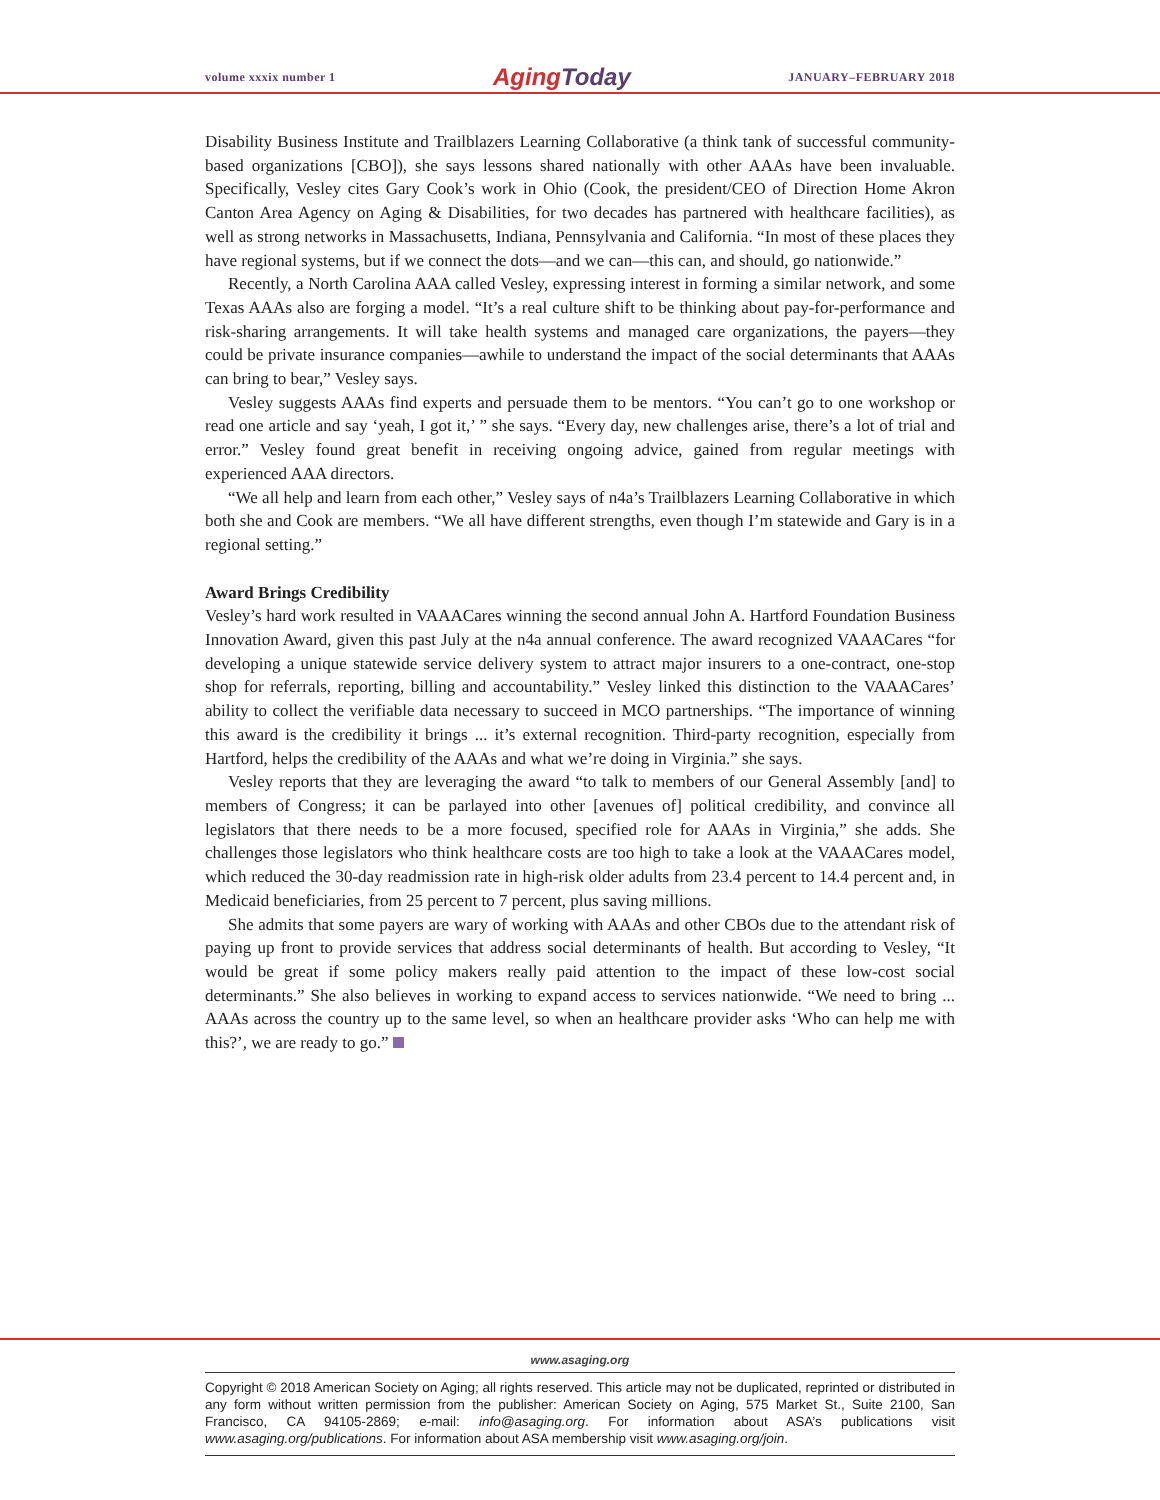volume xxxix number 1 Aging Today JANUARY–FEBRUARY 2018
Disability Business Institute and Trailblazers Learning Collaborative (a think tank of successful community-based organizations [CBO]), she says lessons shared nationally with other AAAs have been invaluable. Specifically, Vesley cites Gary Cook’s work in Ohio (Cook, the president/CEO of Direction Home Akron Canton Area Agency on Aging & Disabilities, for two decades has partnered with healthcare facilities), as well as strong networks in Massachusetts, Indiana, Pennsylvania and California. “In most of these places they have regional systems, but if we connect the dots—and we can—this can, and should, go nationwide.”
Recently, a North Carolina AAA called Vesley, expressing interest in forming a similar network, and some Texas AAAs also are forging a model. “It’s a real culture shift to be thinking about pay-for-performance and risk-sharing arrangements. It will take health systems and managed care organizations, the payers—they could be private insurance companies—awhile to understand the impact of the social determinants that AAAs can bring to bear,” Vesley says.
Vesley suggests AAAs find experts and persuade them to be mentors. “You can’t go to one workshop or read one article and say ‘yeah, I got it,’ ” she says. “Every day, new challenges arise, there’s a lot of trial and error.” Vesley found great benefit in receiving ongoing advice, gained from regular meetings with experienced AAA directors.
“We all help and learn from each other,” Vesley says of n4a’s Trailblazers Learning Collaborative in which both she and Cook are members. “We all have different strengths, even though I’m statewide and Gary is in a regional setting.”
Award Brings Credibility
Vesley’s hard work resulted in VAAACares winning the second annual John A. Hartford Foundation Business Innovation Award, given this past July at the n4a annual conference. The award recognized VAAACares “for developing a unique statewide service delivery system to attract major insurers to a one-contract, one-stop shop for referrals, reporting, billing and accountability.” Vesley linked this distinction to the VAAACares’ ability to collect the verifiable data necessary to succeed in MCO partnerships. “The importance of winning this award is the credibility it brings ... it’s external recognition. Third-party recognition, especially from Hartford, helps the credibility of the AAAs and what we’re doing in Virginia.” she says.
Vesley reports that they are leveraging the award “to talk to members of our General Assembly [and] to members of Congress; it can be parlayed into other [avenues of] political credibility, and convince all legislators that there needs to be a more focused, specified role for AAAs in Virginia,” she adds. She challenges those legislators who think healthcare costs are too high to take a look at the VAAACares model, which reduced the 30-day readmission rate in high-risk older adults from 23.4 percent to 14.4 percent and, in Medicaid beneficiaries, from 25 percent to 7 percent, plus saving millions.
She admits that some payers are wary of working with AAAs and other CBOs due to the attendant risk of paying up front to provide services that address social determinants of health. But according to Vesley, “It would be great if some policy makers really paid attention to the impact of these low-cost social determinants.” She also believes in working to expand access to services nationwide. “We need to bring ... AAAs across the country up to the same level, so when an healthcare provider asks ‘Who can help me with this?’, we are ready to go.”
www.asaging.org
Copyright © 2018 American Society on Aging; all rights reserved. This article may not be duplicated, reprinted or distributed in any form without written permission from the publisher: American Society on Aging, 575 Market St., Suite 2100, San Francisco, CA 94105-2869; e-mail: info@asaging.org. For information about ASA’s publications visit www.asaging.org/publications. For information about ASA membership visit www.asaging.org/join.